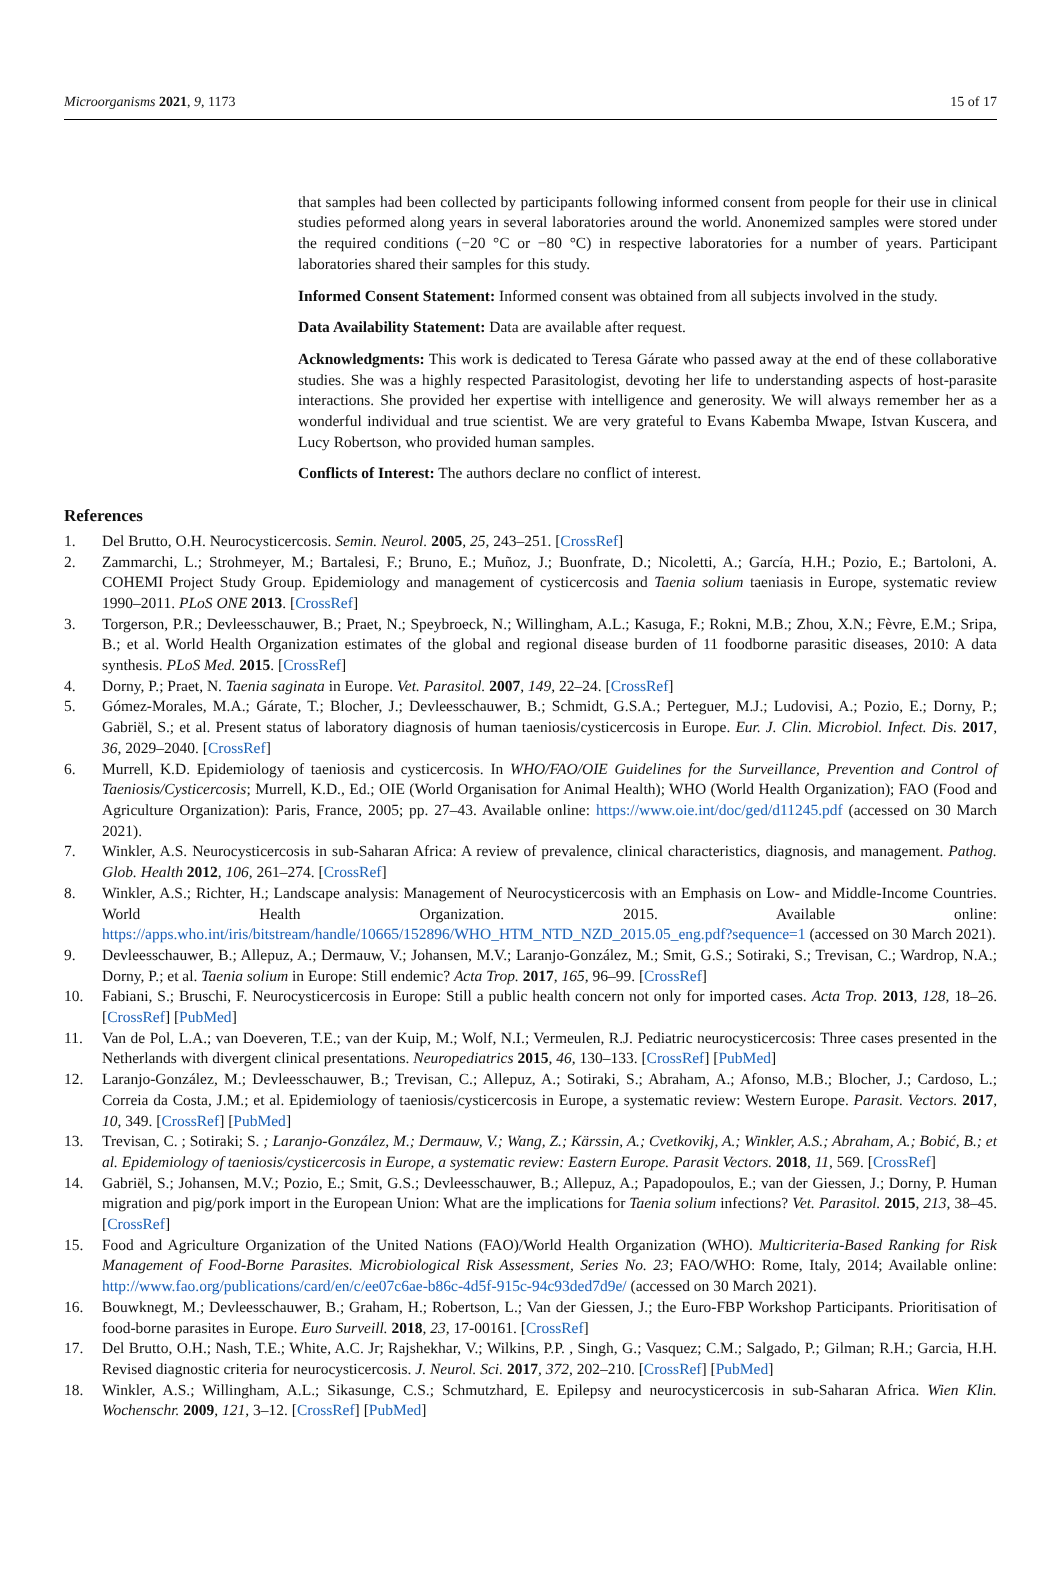Microorganisms 2021, 9, 1173 15 of 17
that samples had been collected by participants following informed consent from people for their use in clinical studies peformed along years in several laboratories around the world. Anonemized samples were stored under the required conditions (−20 °C or −80 °C) in respective laboratories for a number of years. Participant laboratories shared their samples for this study.
Informed Consent Statement: Informed consent was obtained from all subjects involved in the study.
Data Availability Statement: Data are available after request.
Acknowledgments: This work is dedicated to Teresa Gárate who passed away at the end of these collaborative studies. She was a highly respected Parasitologist, devoting her life to understanding aspects of host-parasite interactions. She provided her expertise with intelligence and generosity. We will always remember her as a wonderful individual and true scientist. We are very grateful to Evans Kabemba Mwape, Istvan Kuscera, and Lucy Robertson, who provided human samples.
Conflicts of Interest: The authors declare no conflict of interest.
References
1. Del Brutto, O.H. Neurocysticercosis. Semin. Neurol. 2005, 25, 243–251. [CrossRef]
2. Zammarchi, L.; Strohmeyer, M.; Bartalesi, F.; Bruno, E.; Muñoz, J.; Buonfrate, D.; Nicoletti, A.; García, H.H.; Pozio, E.; Bartoloni, A. COHEMI Project Study Group. Epidemiology and management of cysticercosis and Taenia solium taeniasis in Europe, systematic review 1990–2011. PLoS ONE 2013. [CrossRef]
3. Torgerson, P.R.; Devleesschauwer, B.; Praet, N.; Speybroeck, N.; Willingham, A.L.; Kasuga, F.; Rokni, M.B.; Zhou, X.N.; Fèvre, E.M.; Sripa, B.; et al. World Health Organization estimates of the global and regional disease burden of 11 foodborne parasitic diseases, 2010: A data synthesis. PLoS Med. 2015. [CrossRef]
4. Dorny, P.; Praet, N. Taenia saginata in Europe. Vet. Parasitol. 2007, 149, 22–24. [CrossRef]
5. Gómez-Morales, M.A.; Gárate, T.; Blocher, J.; Devleesschauwer, B.; Schmidt, G.S.A.; Perteguer, M.J.; Ludovisi, A.; Pozio, E.; Dorny, P.; Gabriël, S.; et al. Present status of laboratory diagnosis of human taeniosis/cysticercosis in Europe. Eur. J. Clin. Microbiol. Infect. Dis. 2017, 36, 2029–2040. [CrossRef]
6. Murrell, K.D. Epidemiology of taeniosis and cysticercosis. In WHO/FAO/OIE Guidelines for the Surveillance, Prevention and Control of Taeniosis/Cysticercosis; Murrell, K.D., Ed.; OIE (World Organisation for Animal Health); WHO (World Health Organization); FAO (Food and Agriculture Organization): Paris, France, 2005; pp. 27–43. Available online: https://www.oie.int/doc/ged/d11245.pdf (accessed on 30 March 2021).
7. Winkler, A.S. Neurocysticercosis in sub-Saharan Africa: A review of prevalence, clinical characteristics, diagnosis, and management. Pathog. Glob. Health 2012, 106, 261–274. [CrossRef]
8. Winkler, A.S.; Richter, H.; Landscape analysis: Management of Neurocysticercosis with an Emphasis on Low- and Middle-Income Countries. World Health Organization. 2015. Available online: https://apps.who.int/iris/bitstream/handle/10665/152896/WHO_HTM_NTD_NZD_2015.05_eng.pdf?sequence=1 (accessed on 30 March 2021).
9. Devleesschauwer, B.; Allepuz, A.; Dermauw, V.; Johansen, M.V.; Laranjo-González, M.; Smit, G.S.; Sotiraki, S.; Trevisan, C.; Wardrop, N.A.; Dorny, P.; et al. Taenia solium in Europe: Still endemic? Acta Trop. 2017, 165, 96–99. [CrossRef]
10. Fabiani, S.; Bruschi, F. Neurocysticercosis in Europe: Still a public health concern not only for imported cases. Acta Trop. 2013, 128, 18–26. [CrossRef] [PubMed]
11. Van de Pol, L.A.; van Doeveren, T.E.; van der Kuip, M.; Wolf, N.I.; Vermeulen, R.J. Pediatric neurocysticercosis: Three cases presented in the Netherlands with divergent clinical presentations. Neuropediatrics 2015, 46, 130–133. [CrossRef] [PubMed]
12. Laranjo-González, M.; Devleesschauwer, B.; Trevisan, C.; Allepuz, A.; Sotiraki, S.; Abraham, A.; Afonso, M.B.; Blocher, J.; Cardoso, L.; Correia da Costa, J.M.; et al. Epidemiology of taeniosis/cysticercosis in Europe, a systematic review: Western Europe. Parasit. Vectors. 2017, 10, 349. [CrossRef] [PubMed]
13. Trevisan, C. ; Sotiraki; S. ; Laranjo-González, M.; Dermauw, V.; Wang, Z.; Kärssin, A.; Cvetkovikj, A.; Winkler, A.S.; Abraham, A.; Bobić, B.; et al. Epidemiology of taeniosis/cysticercosis in Europe, a systematic review: Eastern Europe. Parasit Vectors. 2018, 11, 569. [CrossRef]
14. Gabriël, S.; Johansen, M.V.; Pozio, E.; Smit, G.S.; Devleesschauwer, B.; Allepuz, A.; Papadopoulos, E.; van der Giessen, J.; Dorny, P. Human migration and pig/pork import in the European Union: What are the implications for Taenia solium infections? Vet. Parasitol. 2015, 213, 38–45. [CrossRef]
15. Food and Agriculture Organization of the United Nations (FAO)/World Health Organization (WHO). Multicriteria-Based Ranking for Risk Management of Food-Borne Parasites. Microbiological Risk Assessment, Series No. 23; FAO/WHO: Rome, Italy, 2014; Available online: http://www.fao.org/publications/card/en/c/ee07c6ae-b86c-4d5f-915c-94c93ded7d9e/ (accessed on 30 March 2021).
16. Bouwknegt, M.; Devleesschauwer, B.; Graham, H.; Robertson, L.; Van der Giessen, J.; the Euro-FBP Workshop Participants. Prioritisation of food-borne parasites in Europe. Euro Surveill. 2018, 23, 17-00161. [CrossRef]
17. Del Brutto, O.H.; Nash, T.E.; White, A.C. Jr; Rajshekhar, V.; Wilkins, P.P. , Singh, G.; Vasquez; C.M.; Salgado, P.; Gilman; R.H.; Garcia, H.H. Revised diagnostic criteria for neurocysticercosis. J. Neurol. Sci. 2017, 372, 202–210. [CrossRef] [PubMed]
18. Winkler, A.S.; Willingham, A.L.; Sikasunge, C.S.; Schmutzhard, E. Epilepsy and neurocysticercosis in sub-Saharan Africa. Wien Klin. Wochenschr. 2009, 121, 3–12. [CrossRef] [PubMed]